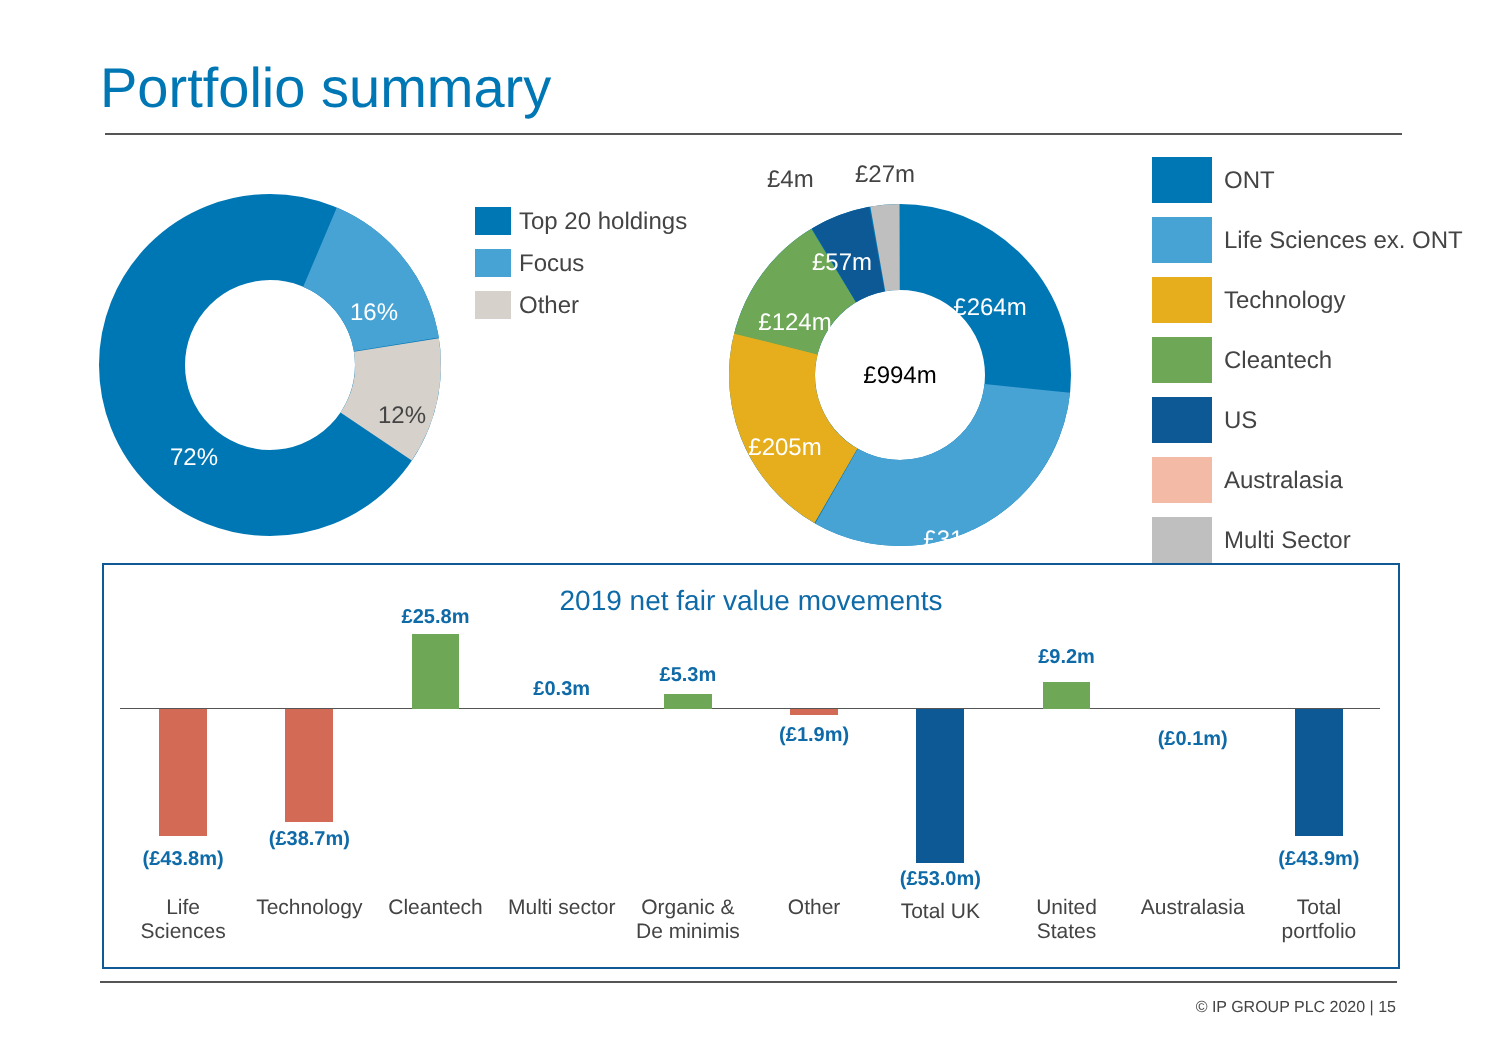Portfolio summary
72%
16%
12%
Top 20 holdings
Focus
Other
£4m £27m
£994m
£264m
£314m
£205m
£124m
£57m
ONT
Life Sciences ex. ONT
Technology
Cleantech
US
Australasia
Multi Sector
2019 net fair value movements
(£43.8m)
Life
Sciences
(£38.7m)
Technology
£25.8m
Cleantech
£0.3m
Multi sector
£5.3m
Organic &
De minimis
(£1.9m)
Other
(£53.0m)
Total UK
£9.2m
United
States
(£0.1m)
Australasia
(£43.9m)
Total
portfolio
© IP GROUP PLC 2020 | 15